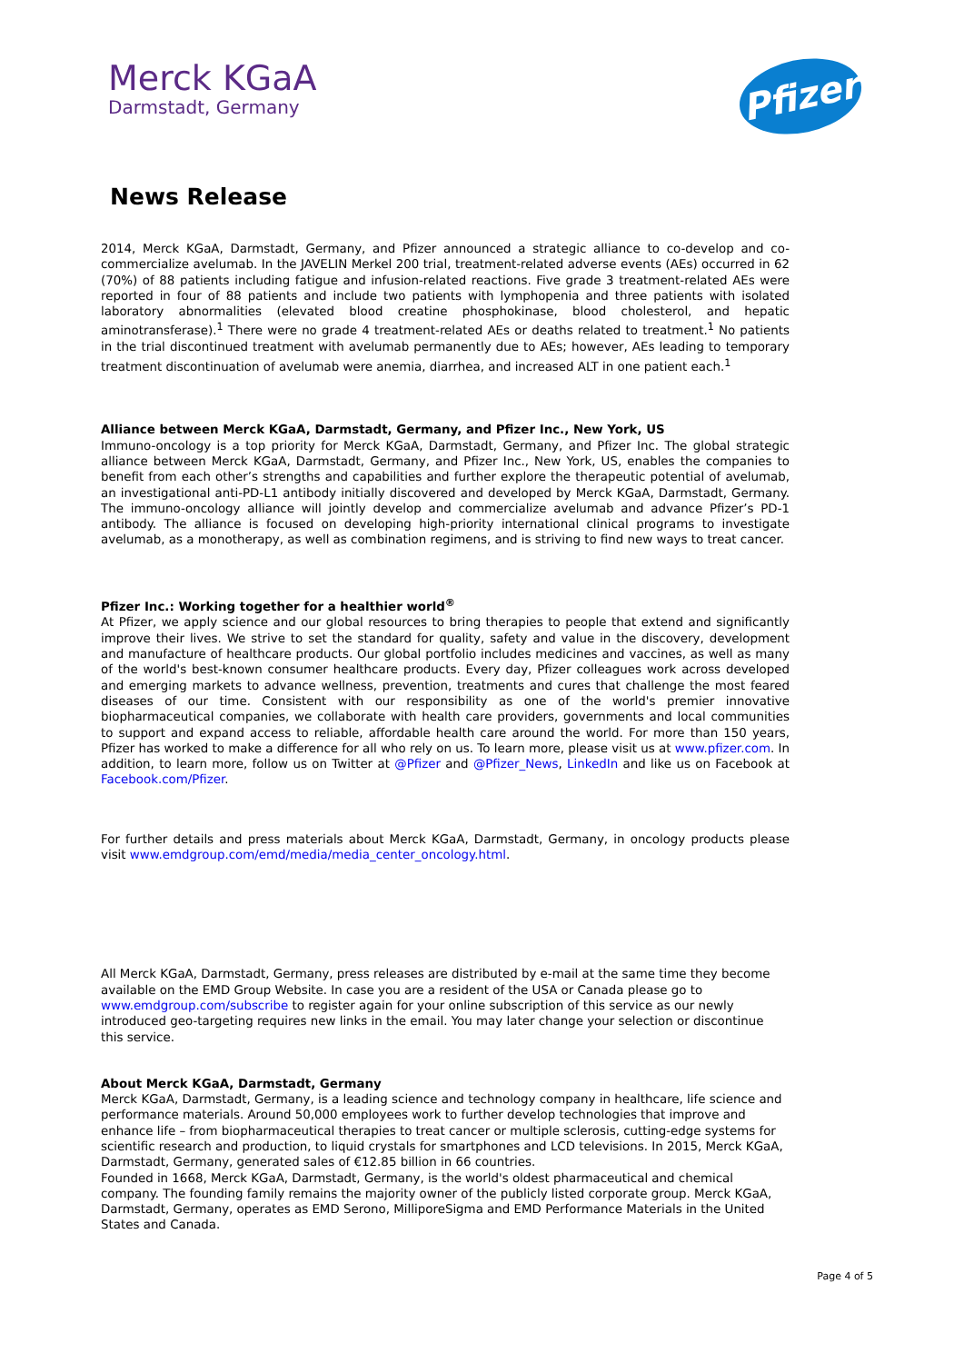Merck KGaA
Darmstadt, Germany
Pfizer
News Release
2014, Merck KGaA, Darmstadt, Germany, and Pfizer announced a strategic alliance to co-develop and co-commercialize avelumab. In the JAVELIN Merkel 200 trial, treatment-related adverse events (AEs) occurred in 62 (70%) of 88 patients including fatigue and infusion-related reactions. Five grade 3 treatment-related AEs were reported in four of 88 patients and include two patients with lymphopenia and three patients with isolated laboratory abnormalities (elevated blood creatine phosphokinase, blood cholesterol, and hepatic aminotransferase).<sup>1</sup> There were no grade 4 treatment-related AEs or deaths related to treatment.<sup>1</sup> No patients in the trial discontinued treatment with avelumab permanently due to AEs; however, AEs leading to temporary treatment discontinuation of avelumab were anemia, diarrhea, and increased ALT in one patient each.<sup>1</sup>
Alliance between Merck KGaA, Darmstadt, Germany, and Pfizer Inc., New York, US
Immuno-oncology is a top priority for Merck KGaA, Darmstadt, Germany, and Pfizer Inc. The global strategic alliance between Merck KGaA, Darmstadt, Germany, and Pfizer Inc., New York, US, enables the companies to benefit from each other’s strengths and capabilities and further explore the therapeutic potential of avelumab, an investigational anti-PD-L1 antibody initially discovered and developed by Merck KGaA, Darmstadt, Germany. The immuno-oncology alliance will jointly develop and commercialize avelumab and advance Pfizer’s PD-1 antibody. The alliance is focused on developing high-priority international clinical programs to investigate avelumab, as a monotherapy, as well as combination regimens, and is striving to find new ways to treat cancer.
Pfizer Inc.: Working together for a healthier world<sup>®</sup>
At Pfizer, we apply science and our global resources to bring therapies to people that extend and significantly improve their lives. We strive to set the standard for quality, safety and value in the discovery, development and manufacture of healthcare products. Our global portfolio includes medicines and vaccines, as well as many of the world's best-known consumer healthcare products. Every day, Pfizer colleagues work across developed and emerging markets to advance wellness, prevention, treatments and cures that challenge the most feared diseases of our time. Consistent with our responsibility as one of the world's premier innovative biopharmaceutical companies, we collaborate with health care providers, governments and local communities to support and expand access to reliable, affordable health care around the world. For more than 150 years, Pfizer has worked to make a difference for all who rely on us. To learn more, please visit us at www.pfizer.com. In addition, to learn more, follow us on Twitter at @Pfizer and @Pfizer_News, LinkedIn and like us on Facebook at Facebook.com/Pfizer.
For further details and press materials about Merck KGaA, Darmstadt, Germany, in oncology products please visit www.emdgroup.com/emd/media/media_center_oncology.html.
All Merck KGaA, Darmstadt, Germany, press releases are distributed by e-mail at the same time they become available on the EMD Group Website. In case you are a resident of the USA or Canada please go to www.emdgroup.com/subscribe to register again for your online subscription of this service as our newly introduced geo-targeting requires new links in the email. You may later change your selection or discontinue this service.
About Merck KGaA, Darmstadt, Germany
Merck KGaA, Darmstadt, Germany, is a leading science and technology company in healthcare, life science and performance materials. Around 50,000 employees work to further develop technologies that improve and enhance life – from biopharmaceutical therapies to treat cancer or multiple sclerosis, cutting-edge systems for scientific research and production, to liquid crystals for smartphones and LCD televisions. In 2015, Merck KGaA, Darmstadt, Germany, generated sales of €12.85 billion in 66 countries.
Founded in 1668, Merck KGaA, Darmstadt, Germany, is the world's oldest pharmaceutical and chemical company. The founding family remains the majority owner of the publicly listed corporate group. Merck KGaA, Darmstadt, Germany, operates as EMD Serono, MilliporeSigma and EMD Performance Materials in the United States and Canada.
Page 4 of 5